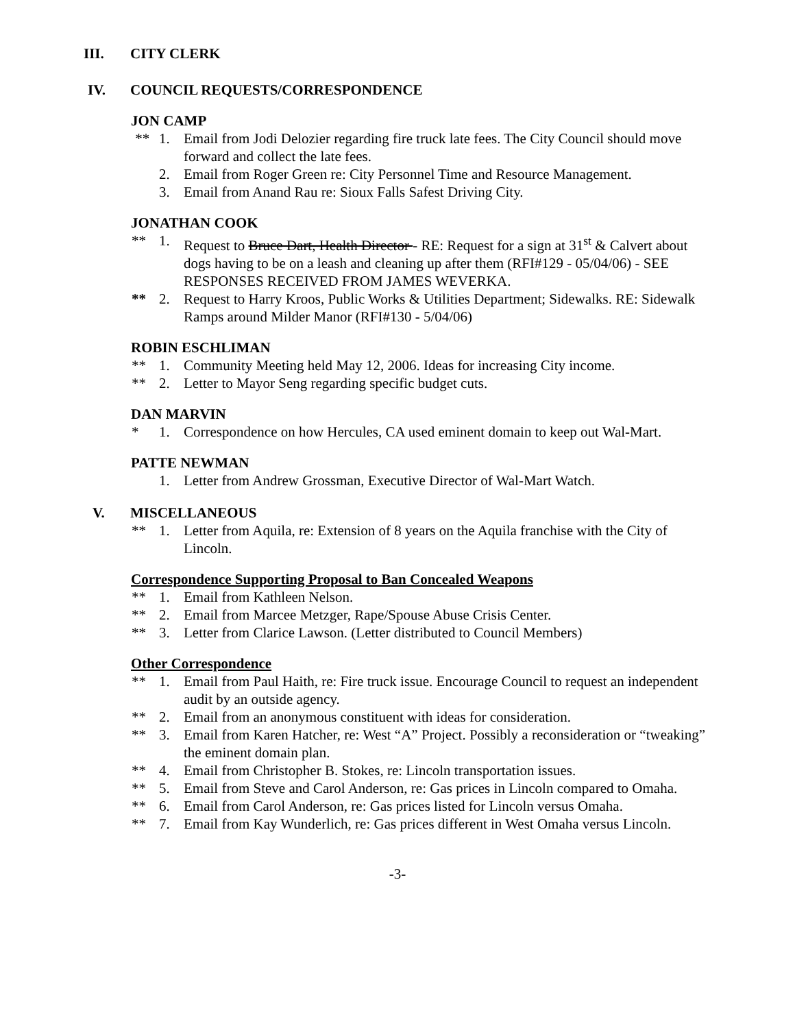III. CITY CLERK
IV. COUNCIL REQUESTS/CORRESPONDENCE
JON CAMP
** 1. Email from Jodi Delozier regarding fire truck late fees. The City Council should move forward and collect the late fees.
2. Email from Roger Green re: City Personnel Time and Resource Management.
3. Email from Anand Rau re: Sioux Falls Safest Driving City.
JONATHAN COOK
** 1. Request to Bruce Dart, Health Director - RE: Request for a sign at 31<sup>st</sup> & Calvert about dogs having to be on a leash and cleaning up after them (RFI#129 - 05/04/06) - SEE RESPONSES RECEIVED FROM JAMES WEVERKA.
** 2. Request to Harry Kroos, Public Works & Utilities Department; Sidewalks. RE: Sidewalk Ramps around Milder Manor (RFI#130 - 5/04/06)
ROBIN ESCHLIMAN
** 1. Community Meeting held May 12, 2006. Ideas for increasing City income.
** 2. Letter to Mayor Seng regarding specific budget cuts.
DAN MARVIN
* 1. Correspondence on how Hercules, CA used eminent domain to keep out Wal-Mart.
PATTE NEWMAN
1. Letter from Andrew Grossman, Executive Director of Wal-Mart Watch.
V. MISCELLANEOUS
** 1. Letter from Aquila, re: Extension of 8 years on the Aquila franchise with the City of Lincoln.
Correspondence Supporting Proposal to Ban Concealed Weapons
** 1. Email from Kathleen Nelson.
** 2. Email from Marcee Metzger, Rape/Spouse Abuse Crisis Center.
** 3. Letter from Clarice Lawson. (Letter distributed to Council Members)
Other Correspondence
** 1. Email from Paul Haith, re: Fire truck issue. Encourage Council to request an independent audit by an outside agency.
** 2. Email from an anonymous constituent with ideas for consideration.
** 3. Email from Karen Hatcher, re: West “A” Project. Possibly a reconsideration or “tweaking” the eminent domain plan.
** 4. Email from Christopher B. Stokes, re: Lincoln transportation issues.
** 5. Email from Steve and Carol Anderson, re: Gas prices in Lincoln compared to Omaha.
** 6. Email from Carol Anderson, re: Gas prices listed for Lincoln versus Omaha.
** 7. Email from Kay Wunderlich, re: Gas prices different in West Omaha versus Lincoln.
-3-